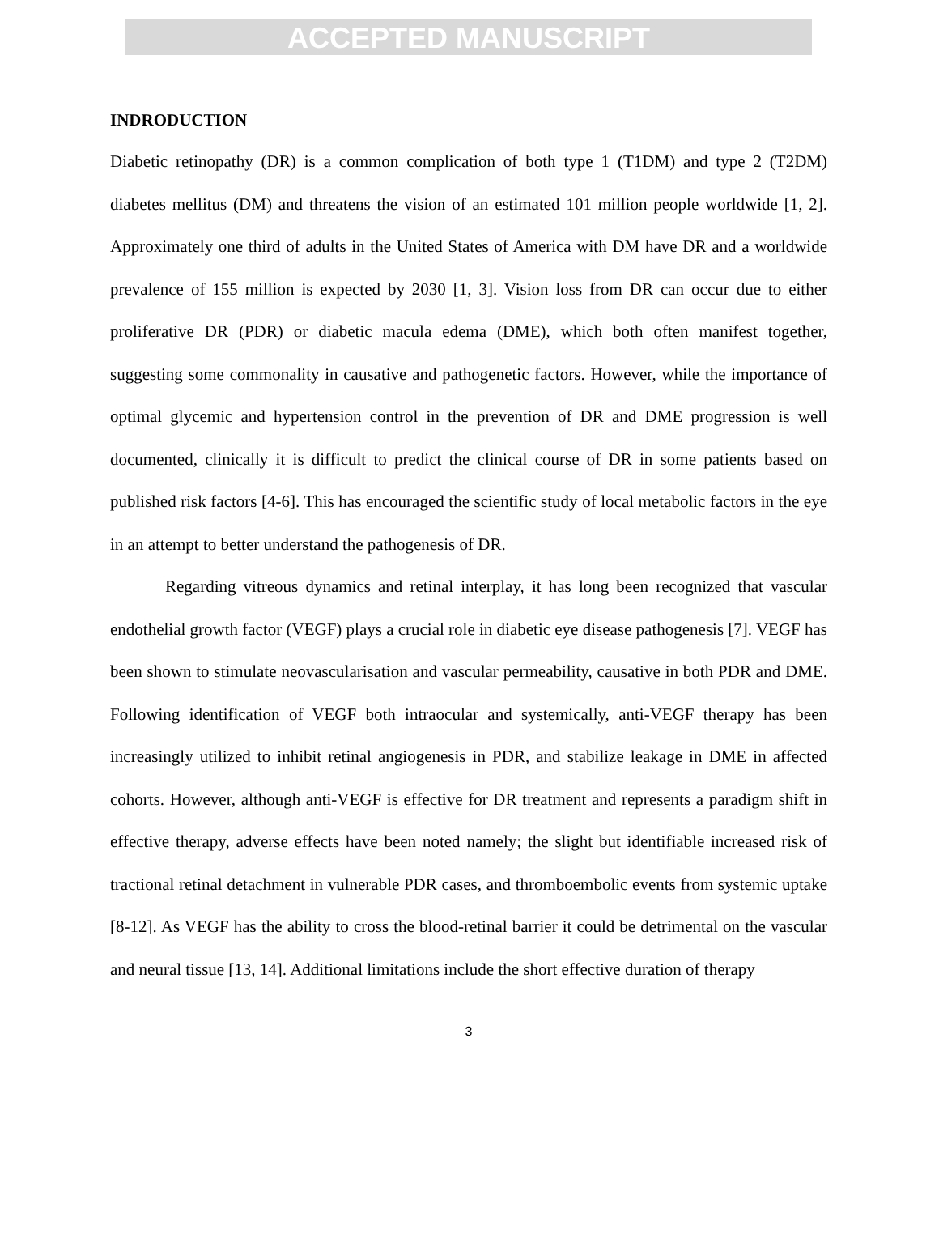ACCEPTED MANUSCRIPT
INDRODUCTION
Diabetic retinopathy (DR) is a common complication of both type 1 (T1DM) and type 2 (T2DM) diabetes mellitus (DM) and threatens the vision of an estimated 101 million people worldwide [1, 2]. Approximately one third of adults in the United States of America with DM have DR and a worldwide prevalence of 155 million is expected by 2030 [1, 3]. Vision loss from DR can occur due to either proliferative DR (PDR) or diabetic macula edema (DME), which both often manifest together, suggesting some commonality in causative and pathogenetic factors. However, while the importance of optimal glycemic and hypertension control in the prevention of DR and DME progression is well documented, clinically it is difficult to predict the clinical course of DR in some patients based on published risk factors [4-6]. This has encouraged the scientific study of local metabolic factors in the eye in an attempt to better understand the pathogenesis of DR.
Regarding vitreous dynamics and retinal interplay, it has long been recognized that vascular endothelial growth factor (VEGF) plays a crucial role in diabetic eye disease pathogenesis [7]. VEGF has been shown to stimulate neovascularisation and vascular permeability, causative in both PDR and DME. Following identification of VEGF both intraocular and systemically, anti-VEGF therapy has been increasingly utilized to inhibit retinal angiogenesis in PDR, and stabilize leakage in DME in affected cohorts. However, although anti-VEGF is effective for DR treatment and represents a paradigm shift in effective therapy, adverse effects have been noted namely; the slight but identifiable increased risk of tractional retinal detachment in vulnerable PDR cases, and thromboembolic events from systemic uptake [8-12]. As VEGF has the ability to cross the blood-retinal barrier it could be detrimental on the vascular and neural tissue [13, 14]. Additional limitations include the short effective duration of therapy
3